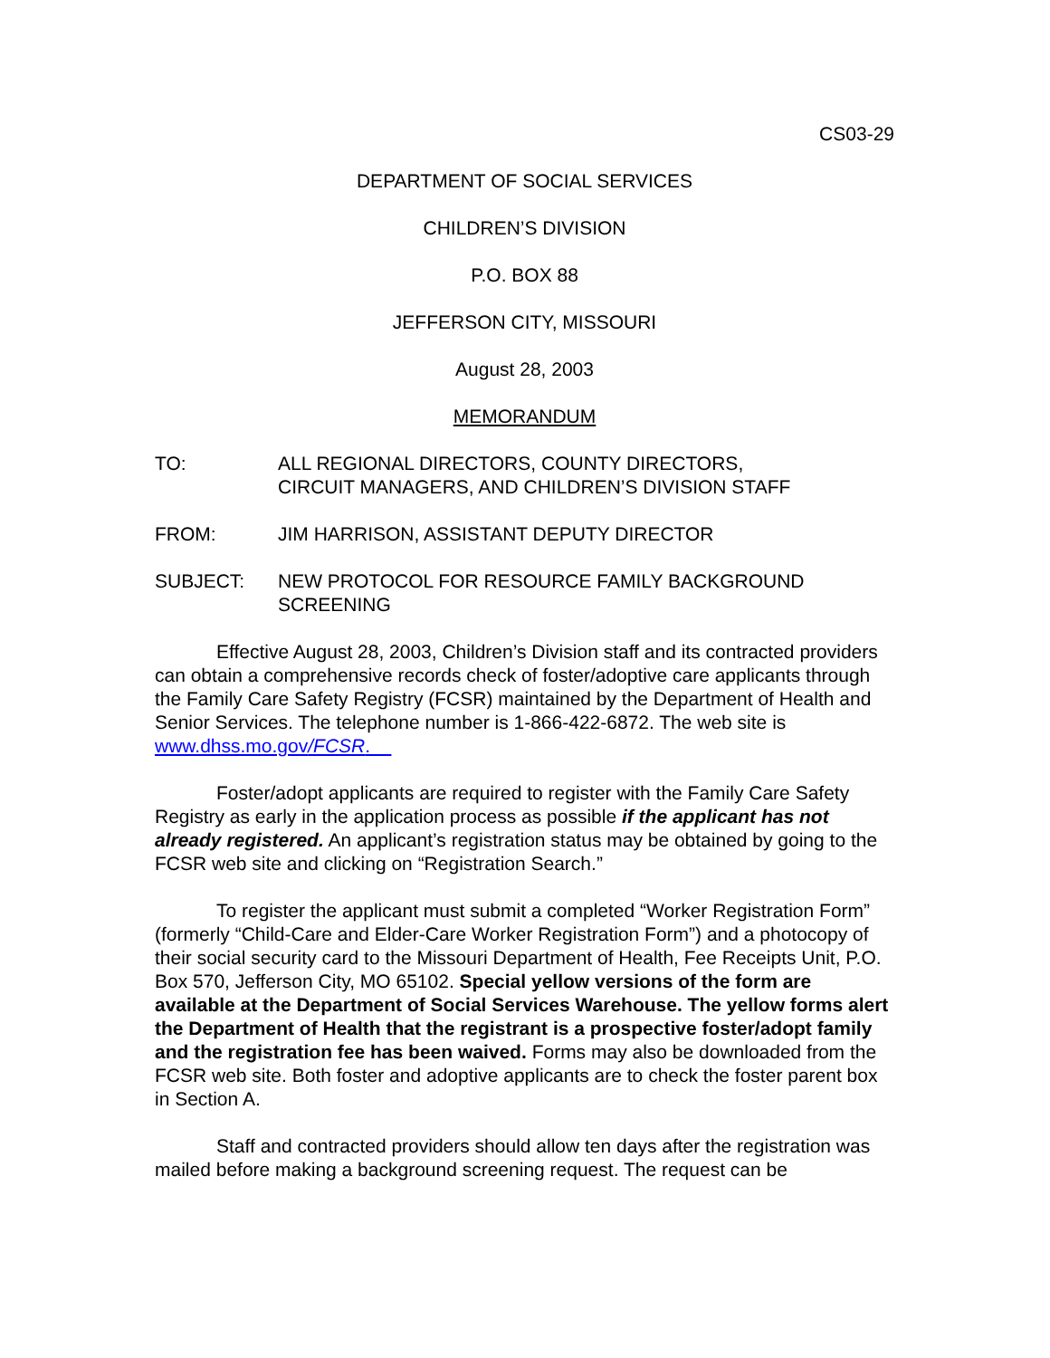CS03-29
DEPARTMENT OF SOCIAL SERVICES
CHILDREN’S DIVISION
P.O. BOX 88
JEFFERSON CITY, MISSOURI
August 28, 2003
MEMORANDUM
TO: ALL REGIONAL DIRECTORS, COUNTY DIRECTORS,
CIRCUIT MANAGERS, AND CHILDREN’S DIVISION STAFF
FROM: JIM HARRISON, ASSISTANT DEPUTY DIRECTOR
SUBJECT: NEW PROTOCOL FOR RESOURCE FAMILY BACKGROUND SCREENING
Effective August 28, 2003, Children’s Division staff and its contracted providers can obtain a comprehensive records check of foster/adoptive care applicants through the Family Care Safety Registry (FCSR) maintained by the Department of Health and Senior Services. The telephone number is 1-866-422-6872. The web site is www.dhss.mo.gov/FCSR.
Foster/adopt applicants are required to register with the Family Care Safety Registry as early in the application process as possible if the applicant has not already registered. An applicant’s registration status may be obtained by going to the FCSR web site and clicking on “Registration Search.”
To register the applicant must submit a completed “Worker Registration Form” (formerly “Child-Care and Elder-Care Worker Registration Form”) and a photocopy of their social security card to the Missouri Department of Health, Fee Receipts Unit, P.O. Box 570, Jefferson City, MO 65102. Special yellow versions of the form are available at the Department of Social Services Warehouse. The yellow forms alert the Department of Health that the registrant is a prospective foster/adopt family and the registration fee has been waived. Forms may also be downloaded from the FCSR web site. Both foster and adoptive applicants are to check the foster parent box in Section A.
Staff and contracted providers should allow ten days after the registration was mailed before making a background screening request. The request can be